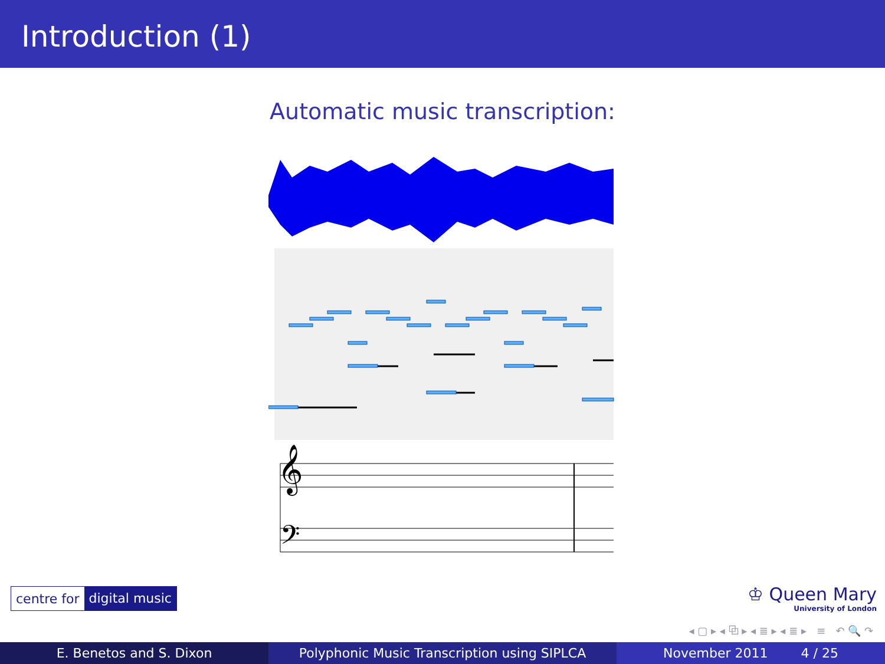Introduction (1)
Automatic music transcription:
𝄞
𝄢
centre for digital music
♔ Queen Mary
University of London
◂ ▢ ▸ ◂ ⧉ ▸ ◂ ≣ ▸ ◂ ≣ ▸ ≡ ↶ 🔍 ↷
E. Benetos and S. Dixon Polyphonic Music Transcription using SIPLCA November 2011 4 / 25